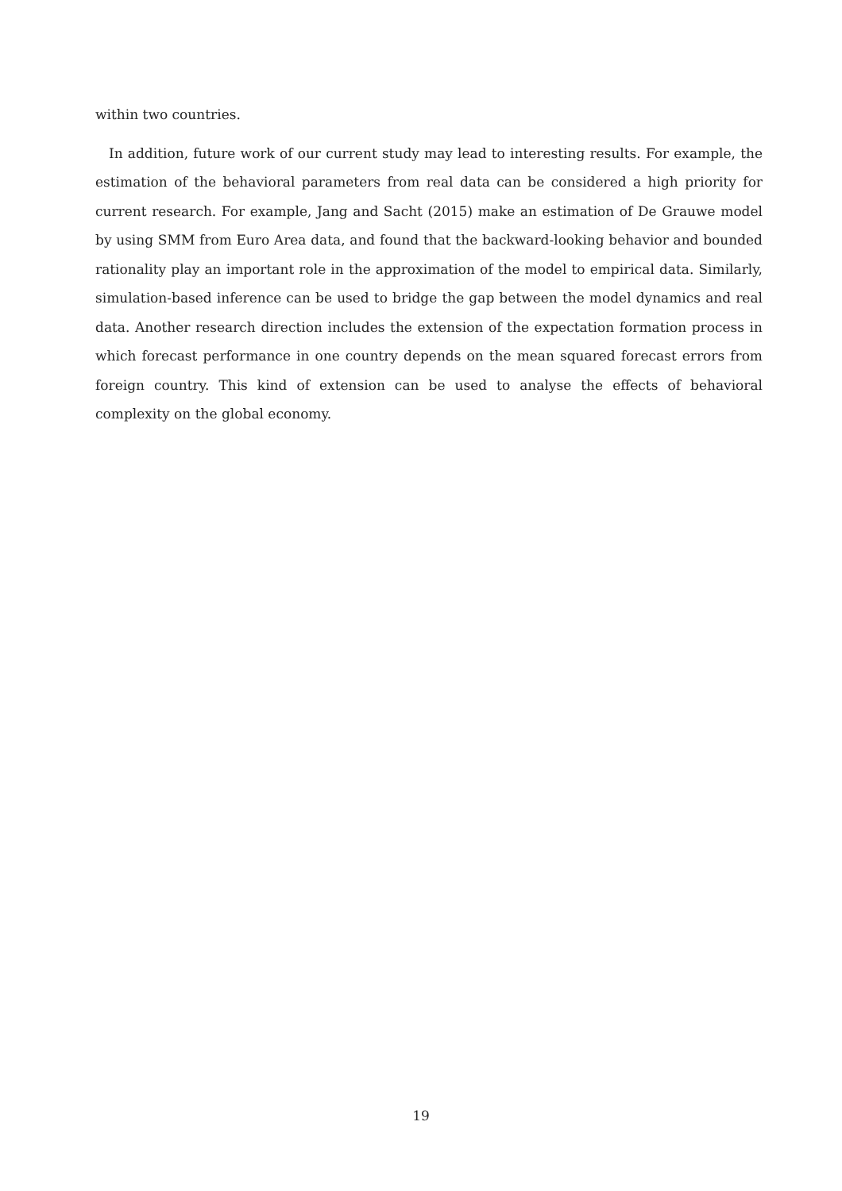within two countries.
In addition, future work of our current study may lead to interesting results. For example, the estimation of the behavioral parameters from real data can be considered a high priority for current research. For example, Jang and Sacht (2015) make an estimation of De Grauwe model by using SMM from Euro Area data, and found that the backward-looking behavior and bounded rationality play an important role in the approximation of the model to empirical data. Similarly, simulation-based inference can be used to bridge the gap between the model dynamics and real data. Another research direction includes the extension of the expectation formation process in which forecast performance in one country depends on the mean squared forecast errors from foreign country. This kind of extension can be used to analyse the effects of behavioral complexity on the global economy.
19